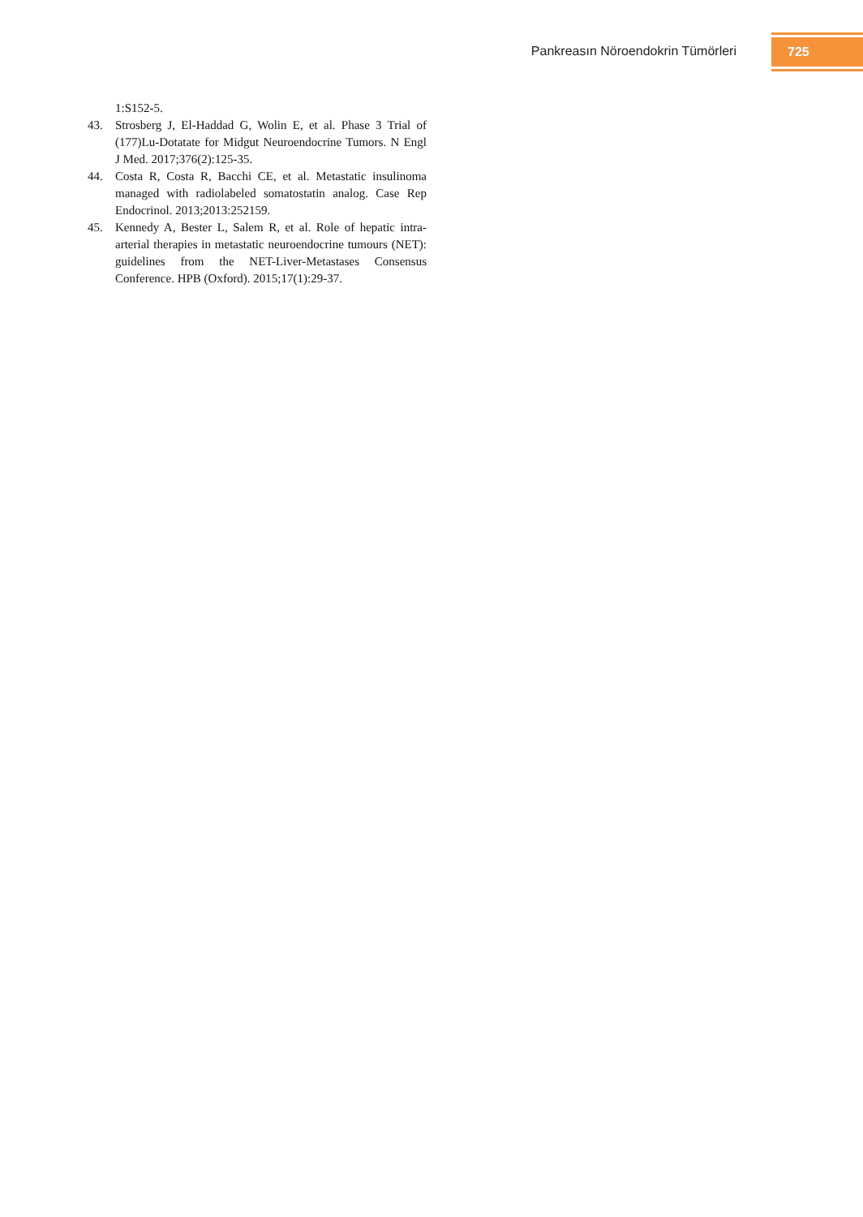Pankreasın Nöroendokrin Tümörleri
725
1:S152-5.
43. Strosberg J, El-Haddad G, Wolin E, et al. Phase 3 Trial of (177)Lu-Dotatate for Midgut Neuroendocrine Tumors. N Engl J Med. 2017;376(2):125-35.
44. Costa R, Costa R, Bacchi CE, et al. Metastatic insulinoma managed with radiolabeled somatostatin analog. Case Rep Endocrinol. 2013;2013:252159.
45. Kennedy A, Bester L, Salem R, et al. Role of hepatic intra-arterial therapies in metastatic neuroendocrine tumours (NET): guidelines from the NET-Liver-Metastases Consensus Conference. HPB (Oxford). 2015;17(1):29-37.